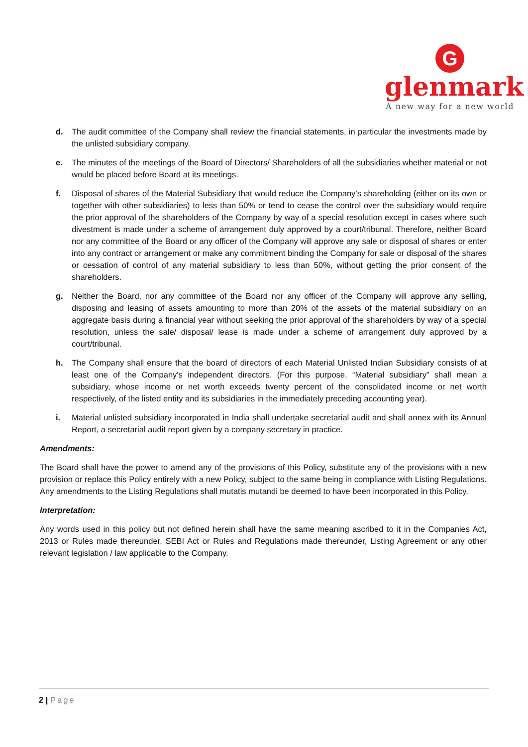G
glenmark
A new way for a new world
d. The audit committee of the Company shall review the financial statements, in particular the investments made by the unlisted subsidiary company.
e. The minutes of the meetings of the Board of Directors/ Shareholders of all the subsidiaries whether material or not would be placed before Board at its meetings.
f. Disposal of shares of the Material Subsidiary that would reduce the Company’s shareholding (either on its own or together with other subsidiaries) to less than 50% or tend to cease the control over the subsidiary would require the prior approval of the shareholders of the Company by way of a special resolution except in cases where such divestment is made under a scheme of arrangement duly approved by a court/tribunal. Therefore, neither Board nor any committee of the Board or any officer of the Company will approve any sale or disposal of shares or enter into any contract or arrangement or make any commitment binding the Company for sale or disposal of the shares or cessation of control of any material subsidiary to less than 50%, without getting the prior consent of the shareholders.
g. Neither the Board, nor any committee of the Board nor any officer of the Company will approve any selling, disposing and leasing of assets amounting to more than 20% of the assets of the material subsidiary on an aggregate basis during a financial year without seeking the prior approval of the shareholders by way of a special resolution, unless the sale/ disposal/ lease is made under a scheme of arrangement duly approved by a court/tribunal.
h. The Company shall ensure that the board of directors of each Material Unlisted Indian Subsidiary consists of at least one of the Company's independent directors. (For this purpose, “Material subsidiary” shall mean a subsidiary, whose income or net worth exceeds twenty percent of the consolidated income or net worth respectively, of the listed entity and its subsidiaries in the immediately preceding accounting year).
i. Material unlisted subsidiary incorporated in India shall undertake secretarial audit and shall annex with its Annual Report, a secretarial audit report given by a company secretary in practice.
Amendments:
The Board shall have the power to amend any of the provisions of this Policy, substitute any of the provisions with a new provision or replace this Policy entirely with a new Policy, subject to the same being in compliance with Listing Regulations. Any amendments to the Listing Regulations shall mutatis mutandi be deemed to have been incorporated in this Policy.
Interpretation:
Any words used in this policy but not defined herein shall have the same meaning ascribed to it in the Companies Act, 2013 or Rules made thereunder, SEBI Act or Rules and Regulations made thereunder, Listing Agreement or any other relevant legislation / law applicable to the Company.
2 | Page